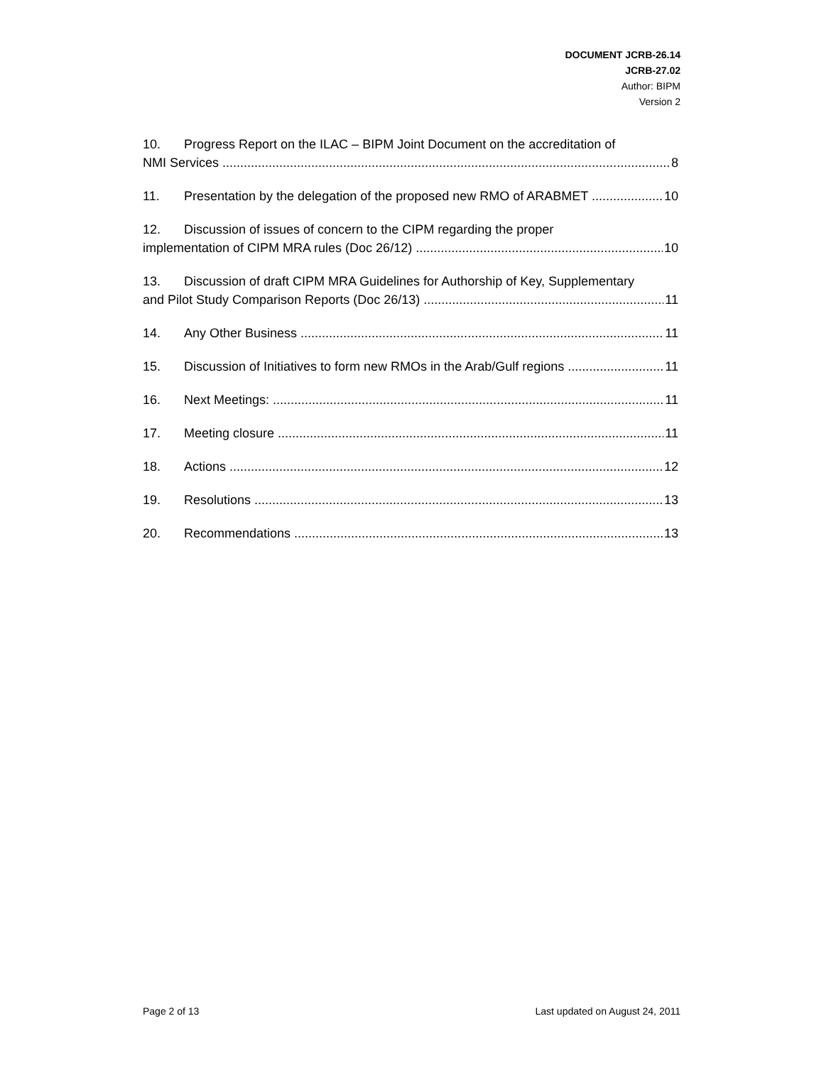DOCUMENT JCRB-26.14
JCRB-27.02
Author: BIPM
Version 2
10. Progress Report on the ILAC – BIPM Joint Document on the accreditation of
NMI Services 8
11. Presentation by the delegation of the proposed new RMO of ARABMET 10
12. Discussion of issues of concern to the CIPM regarding the proper
implementation of CIPM MRA rules (Doc 26/12) 10
13. Discussion of draft CIPM MRA Guidelines for Authorship of Key, Supplementary
and Pilot Study Comparison Reports (Doc 26/13) 11
14. Any Other Business 11
15. Discussion of Initiatives to form new RMOs in the Arab/Gulf regions 11
16. Next Meetings: 11
17. Meeting closure 11
18. Actions 12
19. Resolutions 13
20. Recommendations 13
Page 2 of 13 Last updated on August 24, 2011